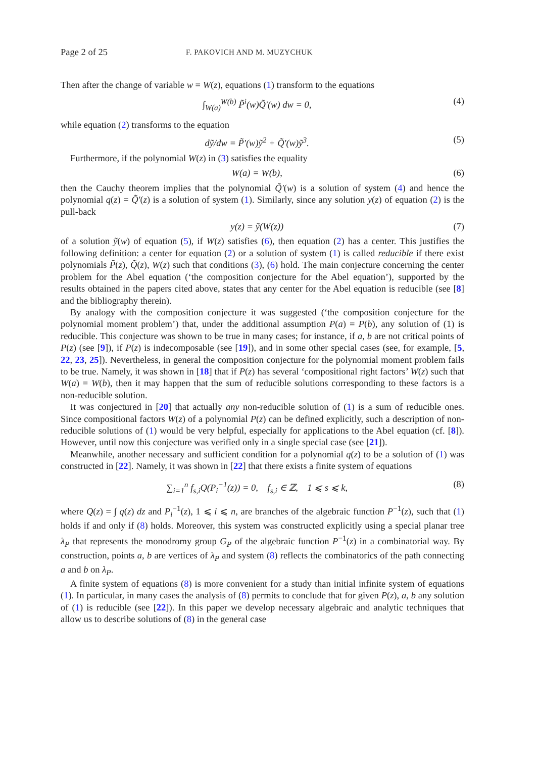Page 2 of 25 F. PAKOVICH AND M. MUZYCHUK
Then after the change of variable w = W(z), equations (1) transform to the equations
∫<sub>W(a)</sub><sup>W(b)</sup> P̃<sup>i</sup>(w)Q̃′(w) dw = 0, (4)
while equation (2) transforms to the equation
dỹ/dw = P̃′(w)ỹ<sup>2</sup> + Q̃′(w)ỹ<sup>3</sup>. (5)
Furthermore, if the polynomial W(z) in (3) satisfies the equality
W(a) = W(b), (6)
then the Cauchy theorem implies that the polynomial Q̃′(w) is a solution of system (4) and hence the polynomial q(z) = Q̃′(z) is a solution of system (1). Similarly, since any solution y(z) of equation (2) is the pull-back
y(z) = ỹ(W(z)) (7)
of a solution ỹ(w) of equation (5), if W(z) satisfies (6), then equation (2) has a center. This justifies the following definition: a center for equation (2) or a solution of system (1) is called reducible if there exist polynomials P̃(z), Q̃(z), W(z) such that conditions (3), (6) hold. The main conjecture concerning the center problem for the Abel equation (‘the composition conjecture for the Abel equation’), supported by the results obtained in the papers cited above, states that any center for the Abel equation is reducible (see [8] and the bibliography therein).
By analogy with the composition conjecture it was suggested (‘the composition conjecture for the polynomial moment problem’) that, under the additional assumption P(a) = P(b), any solution of (1) is reducible. This conjecture was shown to be true in many cases; for instance, if a, b are not critical points of P(z) (see [9]), if P(z) is indecomposable (see [19]), and in some other special cases (see, for example, [5, 22, 23, 25]). Nevertheless, in general the composition conjecture for the polynomial moment problem fails to be true. Namely, it was shown in [18] that if P(z) has several ‘compositional right factors’ W(z) such that W(a) = W(b), then it may happen that the sum of reducible solutions corresponding to these factors is a non-reducible solution.
It was conjectured in [20] that actually any non-reducible solution of (1) is a sum of reducible ones. Since compositional factors W(z) of a polynomial P(z) can be defined explicitly, such a description of non-reducible solutions of (1) would be very helpful, especially for applications to the Abel equation (cf. [8]). However, until now this conjecture was verified only in a single special case (see [21]).
Meanwhile, another necessary and sufficient condition for a polynomial q(z) to be a solution of (1) was constructed in [22]. Namely, it was shown in [22] that there exists a finite system of equations
∑<sub>i=1</sub><sup>n</sup> f<sub>s,i</sub>Q(P<sub>i</sub><sup>−1</sup>(z)) = 0, f<sub>s,i</sub> ∈ ℤ, 1 ⩽ s ⩽ k, (8)
where Q(z) = ∫ q(z) dz and P<sub>i</sub><sup>−1</sup>(z), 1 ⩽ i ⩽ n, are branches of the algebraic function P<sup>−1</sup>(z), such that (1) holds if and only if (8) holds. Moreover, this system was constructed explicitly using a special planar tree λ<sub>P</sub> that represents the monodromy group G<sub>P</sub> of the algebraic function P<sup>−1</sup>(z) in a combinatorial way. By construction, points a, b are vertices of λ<sub>P</sub> and system (8) reflects the combinatorics of the path connecting a and b on λ<sub>P</sub>.
A finite system of equations (8) is more convenient for a study than initial infinite system of equations (1). In particular, in many cases the analysis of (8) permits to conclude that for given P(z), a, b any solution of (1) is reducible (see [22]). In this paper we develop necessary algebraic and analytic techniques that allow us to describe solutions of (8) in the general case